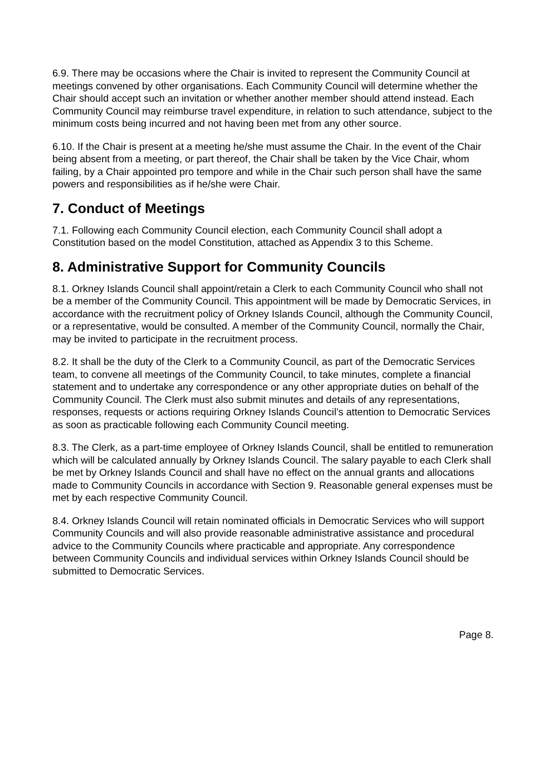6.9. There may be occasions where the Chair is invited to represent the Community Council at meetings convened by other organisations. Each Community Council will determine whether the Chair should accept such an invitation or whether another member should attend instead. Each Community Council may reimburse travel expenditure, in relation to such attendance, subject to the minimum costs being incurred and not having been met from any other source.
6.10. If the Chair is present at a meeting he/she must assume the Chair. In the event of the Chair being absent from a meeting, or part thereof, the Chair shall be taken by the Vice Chair, whom failing, by a Chair appointed pro tempore and while in the Chair such person shall have the same powers and responsibilities as if he/she were Chair.
7. Conduct of Meetings
7.1. Following each Community Council election, each Community Council shall adopt a Constitution based on the model Constitution, attached as Appendix 3 to this Scheme.
8. Administrative Support for Community Councils
8.1. Orkney Islands Council shall appoint/retain a Clerk to each Community Council who shall not be a member of the Community Council. This appointment will be made by Democratic Services, in accordance with the recruitment policy of Orkney Islands Council, although the Community Council, or a representative, would be consulted. A member of the Community Council, normally the Chair, may be invited to participate in the recruitment process.
8.2. It shall be the duty of the Clerk to a Community Council, as part of the Democratic Services team, to convene all meetings of the Community Council, to take minutes, complete a financial statement and to undertake any correspondence or any other appropriate duties on behalf of the Community Council. The Clerk must also submit minutes and details of any representations, responses, requests or actions requiring Orkney Islands Council’s attention to Democratic Services as soon as practicable following each Community Council meeting.
8.3. The Clerk, as a part-time employee of Orkney Islands Council, shall be entitled to remuneration which will be calculated annually by Orkney Islands Council. The salary payable to each Clerk shall be met by Orkney Islands Council and shall have no effect on the annual grants and allocations made to Community Councils in accordance with Section 9. Reasonable general expenses must be met by each respective Community Council.
8.4. Orkney Islands Council will retain nominated officials in Democratic Services who will support Community Councils and will also provide reasonable administrative assistance and procedural advice to the Community Councils where practicable and appropriate. Any correspondence between Community Councils and individual services within Orkney Islands Council should be submitted to Democratic Services.
Page 8.